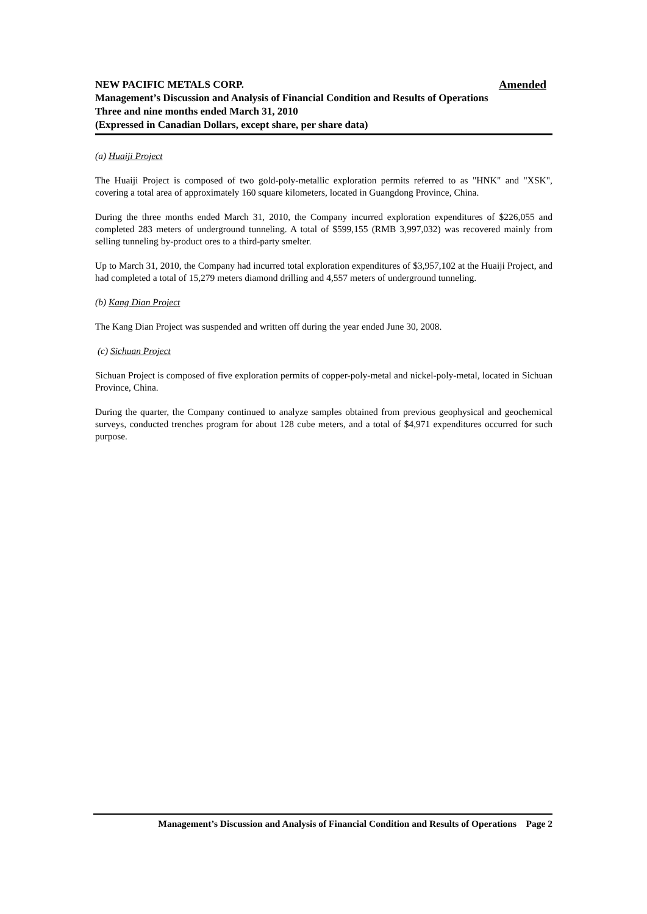NEW PACIFIC METALS CORP. Amended
Management’s Discussion and Analysis of Financial Condition and Results of Operations
Three and nine months ended March 31, 2010
(Expressed in Canadian Dollars, except share, per share data)
(a) Huaiji Project
The Huaiji Project is composed of two gold-poly-metallic exploration permits referred to as "HNK" and "XSK", covering a total area of approximately 160 square kilometers, located in Guangdong Province, China.
During the three months ended March 31, 2010, the Company incurred exploration expenditures of $226,055 and completed 283 meters of underground tunneling. A total of $599,155 (RMB 3,997,032) was recovered mainly from selling tunneling by-product ores to a third-party smelter.
Up to March 31, 2010, the Company had incurred total exploration expenditures of $3,957,102 at the Huaiji Project, and had completed a total of 15,279 meters diamond drilling and 4,557 meters of underground tunneling.
(b) Kang Dian Project
The Kang Dian Project was suspended and written off during the year ended June 30, 2008.
(c) Sichuan Project
Sichuan Project is composed of five exploration permits of copper-poly-metal and nickel-poly-metal, located in Sichuan Province, China.
During the quarter, the Company continued to analyze samples obtained from previous geophysical and geochemical surveys, conducted trenches program for about 128 cube meters, and a total of $4,971 expenditures occurred for such purpose.
Management’s Discussion and Analysis of Financial Condition and Results of Operations Page 2